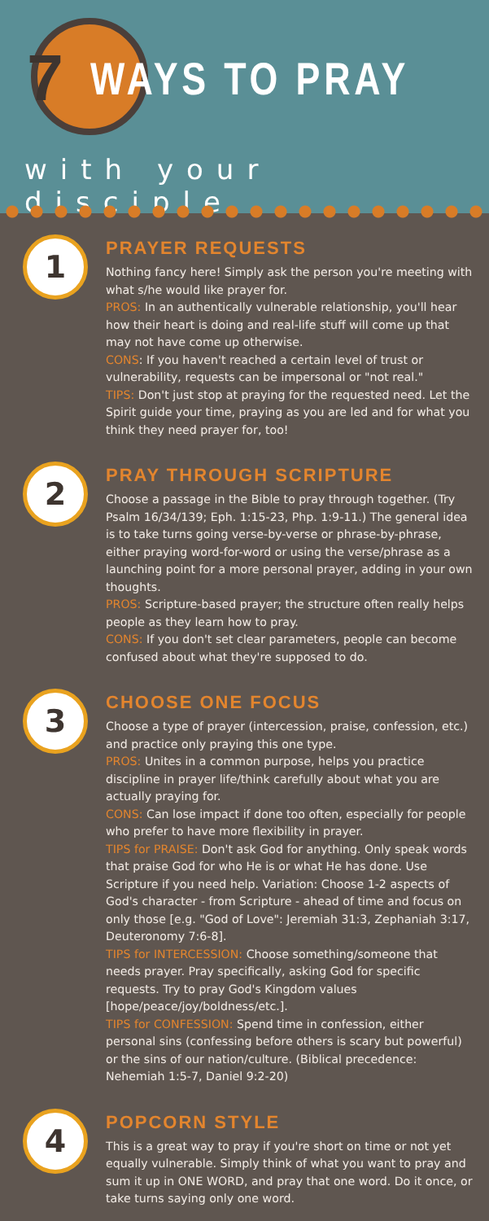7
WAYS TO PRAY
with your disciple
1
PRAYER REQUESTS
Nothing fancy here! Simply ask the person you're meeting with what s/he would like prayer for.
PROS: In an authentically vulnerable relationship, you'll hear how their heart is doing and real-life stuff will come up that may not have come up otherwise.
CONS: If you haven't reached a certain level of trust or vulnerability, requests can be impersonal or "not real."
TIPS: Don't just stop at praying for the requested need. Let the Spirit guide your time, praying as you are led and for what you think they need prayer for, too!
2
PRAY THROUGH SCRIPTURE
Choose a passage in the Bible to pray through together. (Try Psalm 16/34/139; Eph. 1:15-23, Php. 1:9-11.) The general idea is to take turns going verse-by-verse or phrase-by-phrase, either praying word-for-word or using the verse/phrase as a launching point for a more personal prayer, adding in your own thoughts.
PROS: Scripture-based prayer; the structure often really helps people as they learn how to pray.
CONS: If you don't set clear parameters, people can become confused about what they're supposed to do.
3
CHOOSE ONE FOCUS
Choose a type of prayer (intercession, praise, confession, etc.) and practice only praying this one type.
PROS: Unites in a common purpose, helps you practice discipline in prayer life/think carefully about what you are actually praying for.
CONS: Can lose impact if done too often, especially for people who prefer to have more flexibility in prayer.
TIPS for PRAISE: Don't ask God for anything. Only speak words that praise God for who He is or what He has done. Use Scripture if you need help. Variation: Choose 1-2 aspects of God's character - from Scripture - ahead of time and focus on only those [e.g. "God of Love": Jeremiah 31:3, Zephaniah 3:17, Deuteronomy 7:6-8].
TIPS for INTERCESSION: Choose something/someone that needs prayer. Pray specifically, asking God for specific requests. Try to pray God's Kingdom values [hope/peace/joy/boldness/etc.].
TIPS for CONFESSION: Spend time in confession, either personal sins (confessing before others is scary but powerful) or the sins of our nation/culture. (Biblical precedence: Nehemiah 1:5-7, Daniel 9:2-20)
4
POPCORN STYLE
This is a great way to pray if you're short on time or not yet equally vulnerable. Simply think of what you want to pray and sum it up in ONE WORD, and pray that one word. Do it once, or take turns saying only one word.